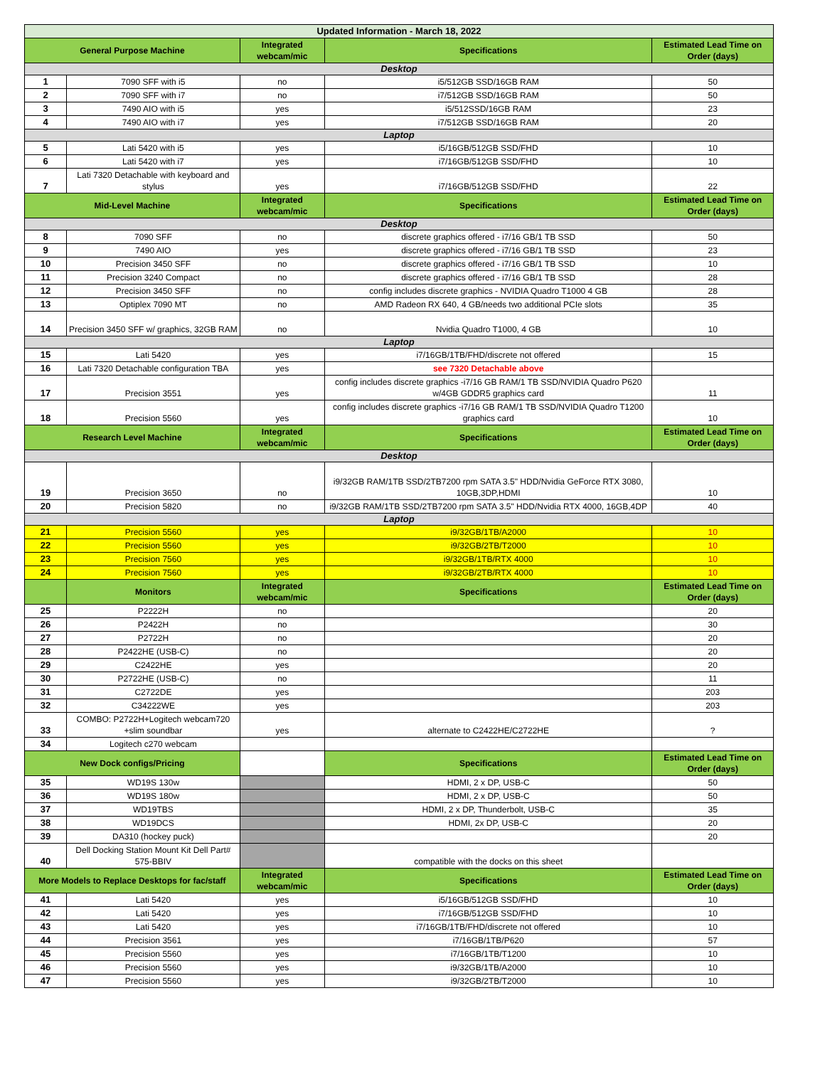| Updated Information - March 18, 2022 | | | | |
| --- | --- | --- | --- | --- |
| General Purpose Machine | | Integrated webcam/mic | Specifications | Estimated Lead Time on Order (days) |
| Desktop | | | | |
| 1 | 7090 SFF with i5 | no | i5/512GB SSD/16GB RAM | 50 |
| 2 | 7090 SFF with i7 | no | i7/512GB SSD/16GB RAM | 50 |
| 3 | 7490 AIO with i5 | yes | i5/512SSD/16GB RAM | 23 |
| 4 | 7490 AIO with i7 | yes | i7/512GB SSD/16GB RAM | 20 |
| Laptop | | | | |
| 5 | Lati 5420 with i5 | yes | i5/16GB/512GB SSD/FHD | 10 |
| 6 | Lati 5420 with i7 | yes | i7/16GB/512GB SSD/FHD | 10 |
| 7 | Lati 7320 Detachable with keyboard and stylus | yes | i7/16GB/512GB SSD/FHD | 22 |
| Mid-Level Machine | | Integrated webcam/mic | Specifications | Estimated Lead Time on Order (days) |
| Desktop | | | | |
| 8 | 7090 SFF | no | discrete graphics offered - i7/16 GB/1 TB SSD | 50 |
| 9 | 7490 AIO | yes | discrete graphics offered - i7/16 GB/1 TB SSD | 23 |
| 10 | Precision 3450 SFF | no | discrete graphics offered - i7/16 GB/1 TB SSD | 10 |
| 11 | Precision 3240 Compact | no | discrete graphics offered - i7/16 GB/1 TB SSD | 28 |
| 12 | Precision 3450 SFF | no | config includes discrete graphics - NVIDIA Quadro T1000 4 GB | 28 |
| 13 | Optiplex 7090 MT | no | AMD Radeon RX 640, 4 GB/needs two additional PCIe slots | 35 |
| 14 | Precision 3450 SFF w/ graphics, 32GB RAM | no | Nvidia Quadro T1000, 4 GB | 10 |
| Laptop | | | | |
| 15 | Lati 5420 | yes | i7/16GB/1TB/FHD/discrete not offered | 15 |
| 16 | Lati 7320 Detachable configuration TBA | yes | see 7320 Detachable above | |
| 17 | Precision 3551 | yes | config includes discrete graphics -i7/16 GB RAM/1 TB SSD/NVIDIA Quadro P620 w/4GB GDDR5 graphics card | 11 |
| 18 | Precision 5560 | yes | config includes discrete graphics -i7/16 GB RAM/1 TB SSD/NVIDIA Quadro T1200 graphics card | 10 |
| Research Level Machine | | Integrated webcam/mic | Specifications | Estimated Lead Time on Order (days) |
| Desktop | | | | |
| 19 | Precision 3650 | no | i9/32GB RAM/1TB SSD/2TB7200 rpm SATA 3.5" HDD/Nvidia GeForce RTX 3080, 10GB,3DP,HDMI | 10 |
| 20 | Precision 5820 | no | i9/32GB RAM/1TB SSD/2TB7200 rpm SATA 3.5" HDD/Nvidia RTX 4000, 16GB,4DP | 40 |
| Laptop | | | | |
| 21 | Precision 5560 | yes | i9/32GB/1TB/A2000 | 10 |
| 22 | Precision 5560 | yes | i9/32GB/2TB/T2000 | 10 |
| 23 | Precision 7560 | yes | i9/32GB/1TB/RTX 4000 | 10 |
| 24 | Precision 7560 | yes | i9/32GB/2TB/RTX 4000 | 10 |
| | Monitors | Integrated webcam/mic | Specifications | Estimated Lead Time on Order (days) |
| 25 | P2222H | no | | 20 |
| 26 | P2422H | no | | 30 |
| 27 | P2722H | no | | 20 |
| 28 | P2422HE (USB-C) | no | | 20 |
| 29 | C2422HE | yes | | 20 |
| 30 | P2722HE (USB-C) | no | | 11 |
| 31 | C2722DE | yes | | 203 |
| 32 | C34222WE | yes | | 203 |
| 33 | COMBO: P2722H+Logitech webcam720 +slim soundbar | yes | alternate to C2422HE/C2722HE | ? |
| 34 | Logitech c270 webcam | | | |
| New Dock configs/Pricing | | | Specifications | Estimated Lead Time on Order (days) |
| 35 | WD19S 130w | | HDMI, 2 x DP, USB-C | 50 |
| 36 | WD19S 180w | | HDMI, 2 x DP, USB-C | 50 |
| 37 | WD19TBS | | HDMI, 2 x DP, Thunderbolt, USB-C | 35 |
| 38 | WD19DCS | | HDMI, 2x DP, USB-C | 20 |
| 39 | DA310 (hockey puck) | | | 20 |
| 40 | Dell Docking Station Mount Kit Dell Part# 575-BBIV | | compatible with the docks on this sheet | |
| More Models to Replace Desktops for fac/staff | | Integrated webcam/mic | Specifications | Estimated Lead Time on Order (days) |
| 41 | Lati 5420 | yes | i5/16GB/512GB SSD/FHD | 10 |
| 42 | Lati 5420 | yes | i7/16GB/512GB SSD/FHD | 10 |
| 43 | Lati 5420 | yes | i7/16GB/1TB/FHD/discrete not offered | 10 |
| 44 | Precision 3561 | yes | i7/16GB/1TB/P620 | 57 |
| 45 | Precision 5560 | yes | i7/16GB/1TB/T1200 | 10 |
| 46 | Precision 5560 | yes | i9/32GB/1TB/A2000 | 10 |
| 47 | Precision 5560 | yes | i9/32GB/2TB/T2000 | 10 |